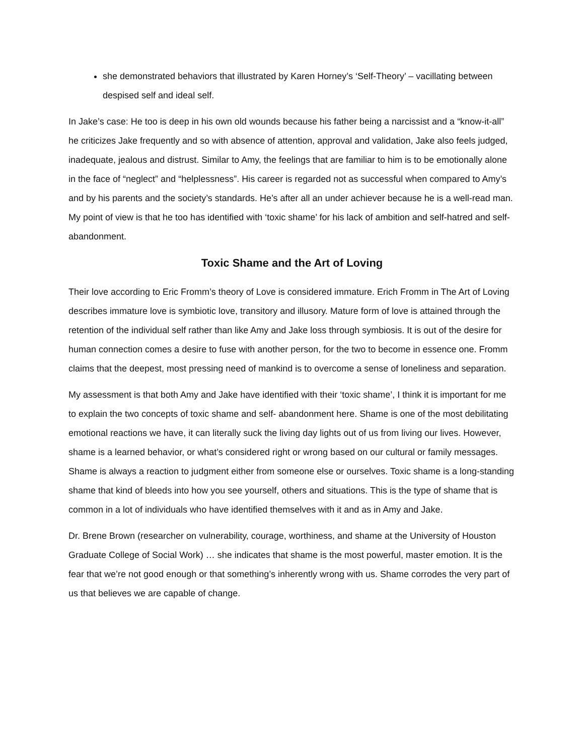she demonstrated behaviors that illustrated by Karen Horney’s ‘Self-Theory’ – vacillating between despised self and ideal self.
In Jake’s case: He too is deep in his own old wounds because his father being a narcissist and a “know-it-all” he criticizes Jake frequently and so with absence of attention, approval and validation, Jake also feels judged, inadequate, jealous and distrust. Similar to Amy, the feelings that are familiar to him is to be emotionally alone in the face of “neglect” and “helplessness”. His career is regarded not as successful when compared to Amy’s and by his parents and the society’s standards. He’s after all an under achiever because he is a well-read man. My point of view is that he too has identified with ‘toxic shame’ for his lack of ambition and self-hatred and self- abandonment.
Toxic Shame and the Art of Loving
Their love according to Eric Fromm’s theory of Love is considered immature. Erich Fromm in The Art of Loving describes immature love is symbiotic love, transitory and illusory. Mature form of love is attained through the retention of the individual self rather than like Amy and Jake loss through symbiosis. It is out of the desire for human connection comes a desire to fuse with another person, for the two to become in essence one. Fromm claims that the deepest, most pressing need of mankind is to overcome a sense of loneliness and separation.
My assessment is that both Amy and Jake have identified with their ‘toxic shame’, I think it is important for me to explain the two concepts of toxic shame and self- abandonment here. Shame is one of the most debilitating emotional reactions we have, it can literally suck the living day lights out of us from living our lives. However, shame is a learned behavior, or what’s considered right or wrong based on our cultural or family messages. Shame is always a reaction to judgment either from someone else or ourselves. Toxic shame is a long-standing shame that kind of bleeds into how you see yourself, others and situations. This is the type of shame that is common in a lot of individuals who have identified themselves with it and as in Amy and Jake.
Dr. Brene Brown (researcher on vulnerability, courage, worthiness, and shame at the University of Houston Graduate College of Social Work) … she indicates that shame is the most powerful, master emotion. It is the fear that we’re not good enough or that something’s inherently wrong with us. Shame corrodes the very part of us that believes we are capable of change.